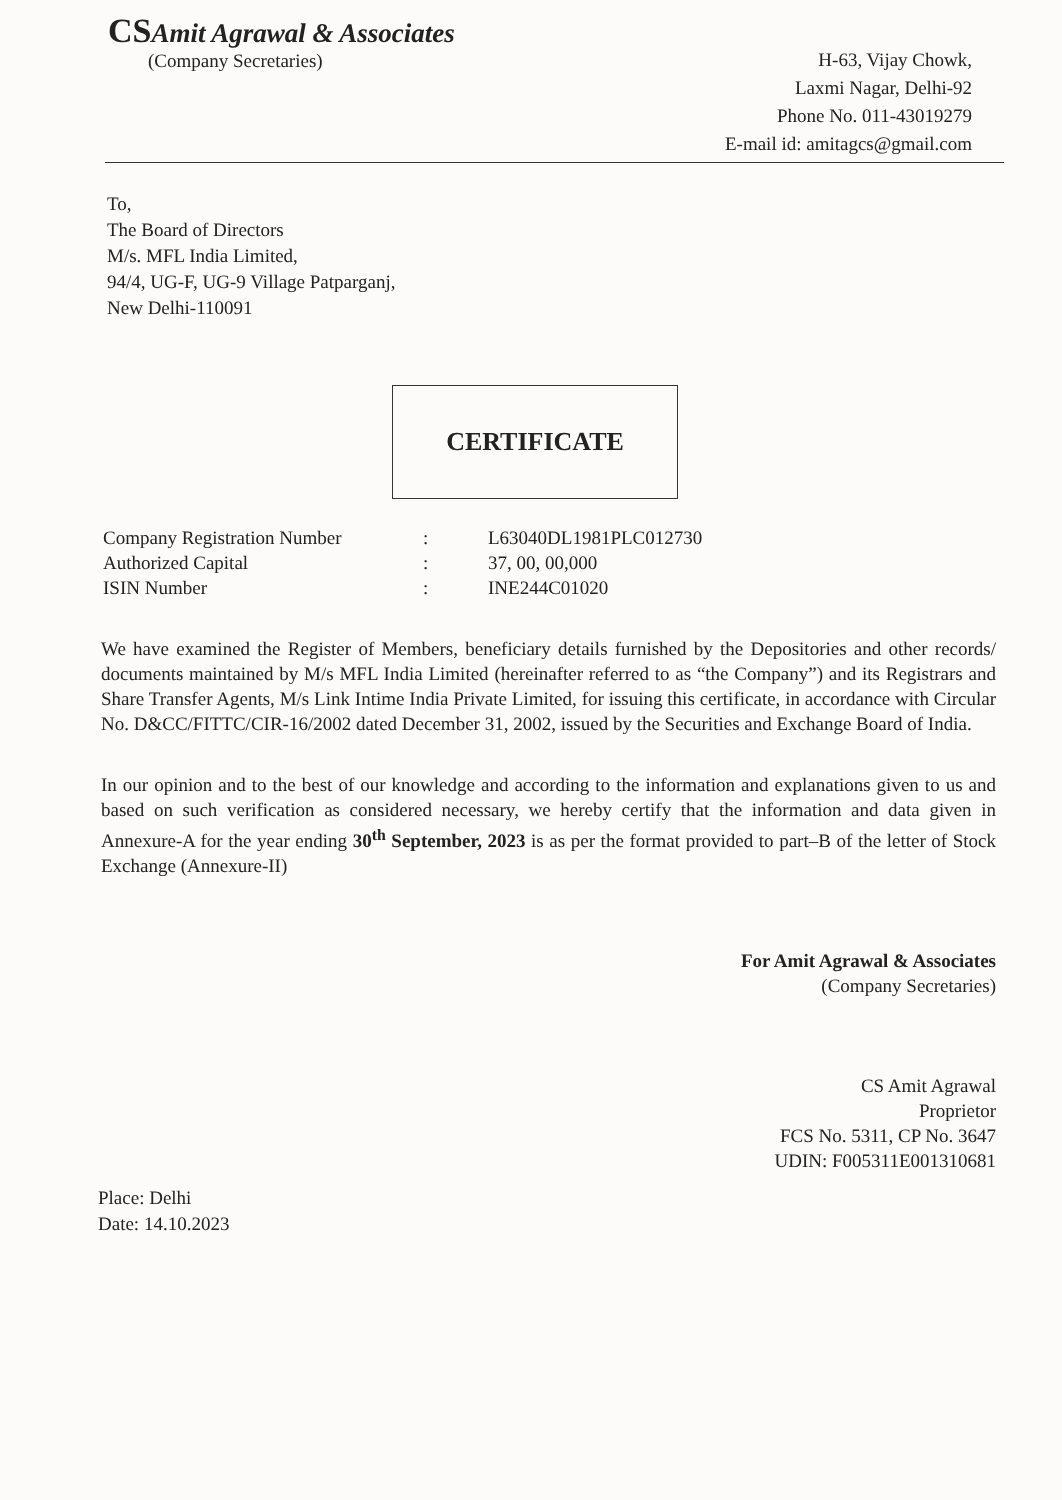CSAmit Agrawal & Associates
(Company Secretaries)
H-63, Vijay Chowk,
Laxmi Nagar, Delhi-92
Phone No. 011-43019279
E-mail id: amitagcs@gmail.com
To,
The Board of Directors
M/s. MFL India Limited,
94/4, UG-F, UG-9 Village Patparganj,
New Delhi-110091
CERTIFICATE
Company Registration Number
Authorized Capital
ISIN Number
:
:
:
L63040DL1981PLC012730
37, 00, 00,000
INE244C01020
We have examined the Register of Members, beneficiary details furnished by the Depositories and other records/ documents maintained by M/s MFL India Limited (hereinafter referred to as “the Company”) and its Registrars and Share Transfer Agents, M/s Link Intime India Private Limited, for issuing this certificate, in accordance with Circular No. D&CC/FITTC/CIR-16/2002 dated December 31, 2002, issued by the Securities and Exchange Board of India.
In our opinion and to the best of our knowledge and according to the information and explanations given to us and based on such verification as considered necessary, we hereby certify that the information and data given in Annexure-A for the year ending 30<sup>th</sup> September, 2023 is as per the format provided to part–B of the letter of Stock Exchange (Annexure-II)
For Amit Agrawal & Associates
(Company Secretaries)
CS Amit Agrawal
Proprietor
FCS No. 5311, CP No. 3647
UDIN: F005311E001310681
Place: Delhi
Date: 14.10.2023